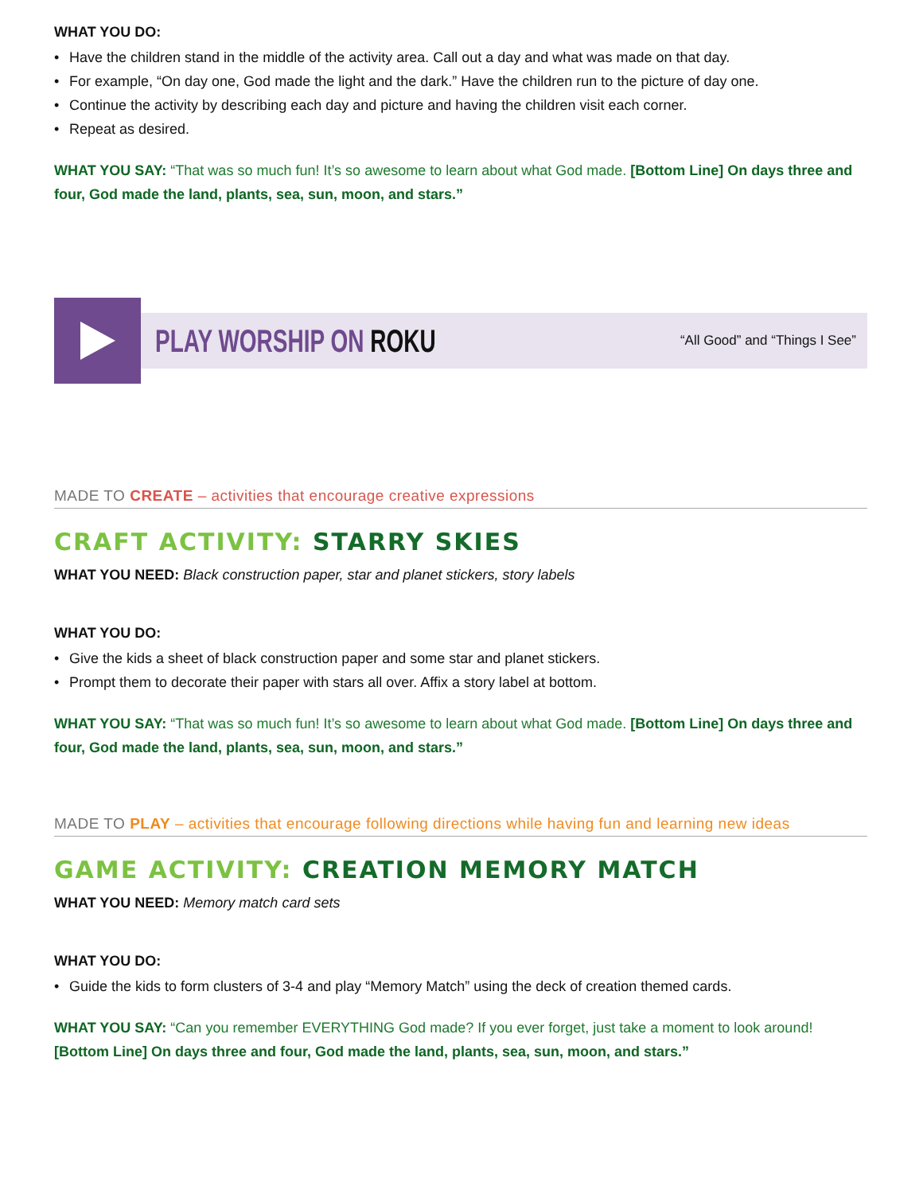WHAT YOU DO:
• Have the children stand in the middle of the activity area. Call out a day and what was made on that day.
• For example, “On day one, God made the light and the dark.” Have the children run to the picture of day one.
• Continue the activity by describing each day and picture and having the children visit each corner.
• Repeat as desired.
WHAT YOU SAY: “That was so much fun! It’s so awesome to learn about what God made. [Bottom Line] On days three and four, God made the land, plants, sea, sun, moon, and stars.”
PLAY WORSHIP ON ROKU
“All Good” and “Things I See”
MADE TO CREATE – activities that encourage creative expressions
CRAFT ACTIVITY: STARRY SKIES
WHAT YOU NEED: Black construction paper, star and planet stickers, story labels
WHAT YOU DO:
• Give the kids a sheet of black construction paper and some star and planet stickers.
• Prompt them to decorate their paper with stars all over. Affix a story label at bottom.
WHAT YOU SAY: “That was so much fun! It’s so awesome to learn about what God made. [Bottom Line] On days three and four, God made the land, plants, sea, sun, moon, and stars.”
MADE TO PLAY – activities that encourage following directions while having fun and learning new ideas
GAME ACTIVITY: CREATION MEMORY MATCH
WHAT YOU NEED: Memory match card sets
WHAT YOU DO:
• Guide the kids to form clusters of 3-4 and play “Memory Match” using the deck of creation themed cards.
WHAT YOU SAY: “Can you remember EVERYTHING God made? If you ever forget, just take a moment to look around! [Bottom Line] On days three and four, God made the land, plants, sea, sun, moon, and stars.”